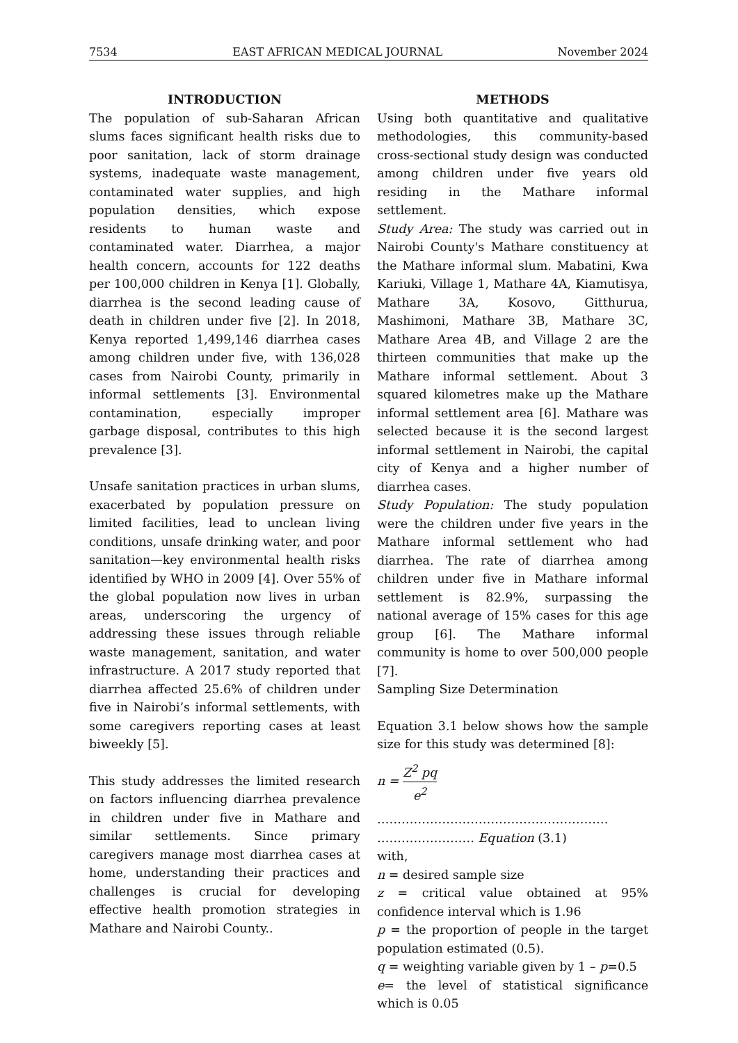7534 EAST AFRICAN MEDICAL JOURNAL November 2024
INTRODUCTION
The population of sub-Saharan African slums faces significant health risks due to poor sanitation, lack of storm drainage systems, inadequate waste management, contaminated water supplies, and high population densities, which expose residents to human waste and contaminated water. Diarrhea, a major health concern, accounts for 122 deaths per 100,000 children in Kenya [1]. Globally, diarrhea is the second leading cause of death in children under five [2]. In 2018, Kenya reported 1,499,146 diarrhea cases among children under five, with 136,028 cases from Nairobi County, primarily in informal settlements [3]. Environmental contamination, especially improper garbage disposal, contributes to this high prevalence [3].
Unsafe sanitation practices in urban slums, exacerbated by population pressure on limited facilities, lead to unclean living conditions, unsafe drinking water, and poor sanitation—key environmental health risks identified by WHO in 2009 [4]. Over 55% of the global population now lives in urban areas, underscoring the urgency of addressing these issues through reliable waste management, sanitation, and water infrastructure. A 2017 study reported that diarrhea affected 25.6% of children under five in Nairobi’s informal settlements, with some caregivers reporting cases at least biweekly [5].
This study addresses the limited research on factors influencing diarrhea prevalence in children under five in Mathare and similar settlements. Since primary caregivers manage most diarrhea cases at home, understanding their practices and challenges is crucial for developing effective health promotion strategies in Mathare and Nairobi County..
METHODS
Using both quantitative and qualitative methodologies, this community-based cross-sectional study design was conducted among children under five years old residing in the Mathare informal settlement.
Study Area: The study was carried out in Nairobi County's Mathare constituency at the Mathare informal slum. Mabatini, Kwa Kariuki, Village 1, Mathare 4A, Kiamutisya, Mathare 3A, Kosovo, Gitthurua, Mashimoni, Mathare 3B, Mathare 3C, Mathare Area 4B, and Village 2 are the thirteen communities that make up the Mathare informal settlement. About 3 squared kilometres make up the Mathare informal settlement area [6]. Mathare was selected because it is the second largest informal settlement in Nairobi, the capital city of Kenya and a higher number of diarrhea cases.
Study Population: The study population were the children under five years in the Mathare informal settlement who had diarrhea. The rate of diarrhea among children under five in Mathare informal settlement is 82.9%, surpassing the national average of 15% cases for this age group [6]. The Mathare informal community is home to over 500,000 people [7].
Sampling Size Determination
Equation 3.1 below shows how the sample size for this study was determined [8]:
n = Z<sup>2</sup> pq e<sup>2</sup>
…………………………………………………
…………………… Equation (3.1)
with,
n = desired sample size
z = critical value obtained at 95% confidence interval which is 1.96
p = the proportion of people in the target population estimated (0.5).
q = weighting variable given by 1 – p=0.5
e= the level of statistical significance which is 0.05